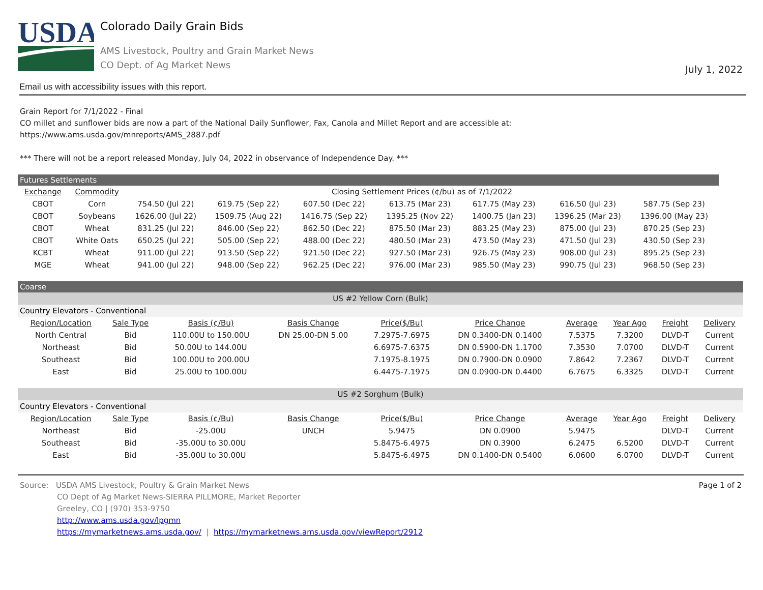USDA
Colorado Daily Grain Bids
AMS Livestock, Poultry and Grain Market News
CO Dept. of Ag Market News
July 1, 2022
Email us with accessibility issues with this report.
Grain Report for 7/1/2022 - Final
CO millet and sunflower bids are now a part of the National Daily Sunflower, Fax, Canola and Millet Report and are accessible at:
https://www.ams.usda.gov/mnreports/AMS_2887.pdf
*** There will not be a report released Monday, July 04, 2022 in observance of Independence Day. ***
Futures Settlements
| Exchange | Commodity | Closing Settlement Prices (¢/bu) as of 7/1/2022 | | | | | | |
| --- | --- | --- | --- | --- | --- | --- | --- | --- |
| CBOT | Corn | 754.50 (Jul 22) | 619.75 (Sep 22) | 607.50 (Dec 22) | 613.75 (Mar 23) | 617.75 (May 23) | 616.50 (Jul 23) | 587.75 (Sep 23) |
| CBOT | Soybeans | 1626.00 (Jul 22) | 1509.75 (Aug 22) | 1416.75 (Sep 22) | 1395.25 (Nov 22) | 1400.75 (Jan 23) | 1396.25 (Mar 23) | 1396.00 (May 23) |
| CBOT | Wheat | 831.25 (Jul 22) | 846.00 (Sep 22) | 862.50 (Dec 22) | 875.50 (Mar 23) | 883.25 (May 23) | 875.00 (Jul 23) | 870.25 (Sep 23) |
| CBOT | White Oats | 650.25 (Jul 22) | 505.00 (Sep 22) | 488.00 (Dec 22) | 480.50 (Mar 23) | 473.50 (May 23) | 471.50 (Jul 23) | 430.50 (Sep 23) |
| KCBT | Wheat | 911.00 (Jul 22) | 913.50 (Sep 22) | 921.50 (Dec 22) | 927.50 (Mar 23) | 926.75 (May 23) | 908.00 (Jul 23) | 895.25 (Sep 23) |
| MGE | Wheat | 941.00 (Jul 22) | 948.00 (Sep 22) | 962.25 (Dec 22) | 976.00 (Mar 23) | 985.50 (May 23) | 990.75 (Jul 23) | 968.50 (Sep 23) |
Coarse
| US #2 Yellow Corn (Bulk) | | | | | | | | | |
| Country Elevators - Conventional | | | | | | | | | |
| Region/Location | Sale Type | Basis (¢/Bu) | Basis Change | Price($/Bu) | Price Change | Average | Year Ago | Freight | Delivery |
| North Central | Bid | 110.00U to 150.00U | DN 25.00-DN 5.00 | 7.2975-7.6975 | DN 0.3400-DN 0.1400 | 7.5375 | 7.3200 | DLVD-T | Current |
| Northeast | Bid | 50.00U to 144.00U | | 6.6975-7.6375 | DN 0.5900-DN 1.1700 | 7.3530 | 7.0700 | DLVD-T | Current |
| Southeast | Bid | 100.00U to 200.00U | | 7.1975-8.1975 | DN 0.7900-DN 0.0900 | 7.8642 | 7.2367 | DLVD-T | Current |
| East | Bid | 25.00U to 100.00U | | 6.4475-7.1975 | DN 0.0900-DN 0.4400 | 6.7675 | 6.3325 | DLVD-T | Current |
| US #2 Sorghum (Bulk) | | | | | | | | | |
| Country Elevators - Conventional | | | | | | | | | |
| Region/Location | Sale Type | Basis (¢/Bu) | Basis Change | Price($/Bu) | Price Change | Average | Year Ago | Freight | Delivery |
| Northeast | Bid | -25.00U | UNCH | 5.9475 | DN 0.0900 | 5.9475 | | DLVD-T | Current |
| Southeast | Bid | -35.00U to 30.00U | | 5.8475-6.4975 | DN 0.3900 | 6.2475 | 6.5200 | DLVD-T | Current |
| East | Bid | -35.00U to 30.00U | | 5.8475-6.4975 | DN 0.1400-DN 0.5400 | 6.0600 | 6.0700 | DLVD-T | Current |
Page 1 of 2 Source: USDA AMS Livestock, Poultry & Grain Market News
CO Dept of Ag Market News-SIERRA PILLMORE, Market Reporter
Greeley, CO | (970) 353-9750
http://www.ams.usda.gov/lpgmn
https://mymarketnews.ams.usda.gov/ | https://mymarketnews.ams.usda.gov/viewReport/2912